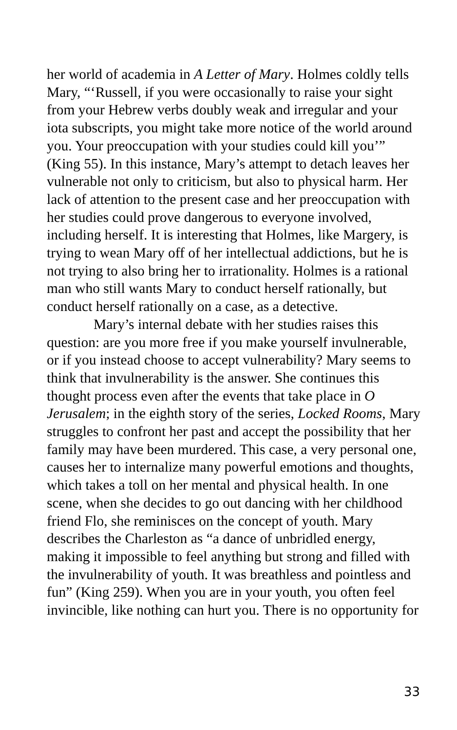her world of academia in A Letter of Mary. Holmes coldly tells Mary, “‘Russell, if you were occasionally to raise your sight from your Hebrew verbs doubly weak and irregular and your iota subscripts, you might take more notice of the world around you. Your preoccupation with your studies could kill you’” (King 55). In this instance, Mary’s attempt to detach leaves her vulnerable not only to criticism, but also to physical harm. Her lack of attention to the present case and her preoccupation with her studies could prove dangerous to everyone involved, including herself. It is interesting that Holmes, like Margery, is trying to wean Mary off of her intellectual addictions, but he is not trying to also bring her to irrationality. Holmes is a rational man who still wants Mary to conduct herself rationally, but conduct herself rationally on a case, as a detective.
Mary’s internal debate with her studies raises this question: are you more free if you make yourself invulnerable, or if you instead choose to accept vulnerability? Mary seems to think that invulnerability is the answer. She continues this thought process even after the events that take place in O Jerusalem; in the eighth story of the series, Locked Rooms, Mary struggles to confront her past and accept the possibility that her family may have been murdered. This case, a very personal one, causes her to internalize many powerful emotions and thoughts, which takes a toll on her mental and physical health. In one scene, when she decides to go out dancing with her childhood friend Flo, she reminisces on the concept of youth. Mary describes the Charleston as “a dance of unbridled energy, making it impossible to feel anything but strong and filled with the invulnerability of youth. It was breathless and pointless and fun” (King 259). When you are in your youth, you often feel invincible, like nothing can hurt you. There is no opportunity for
33